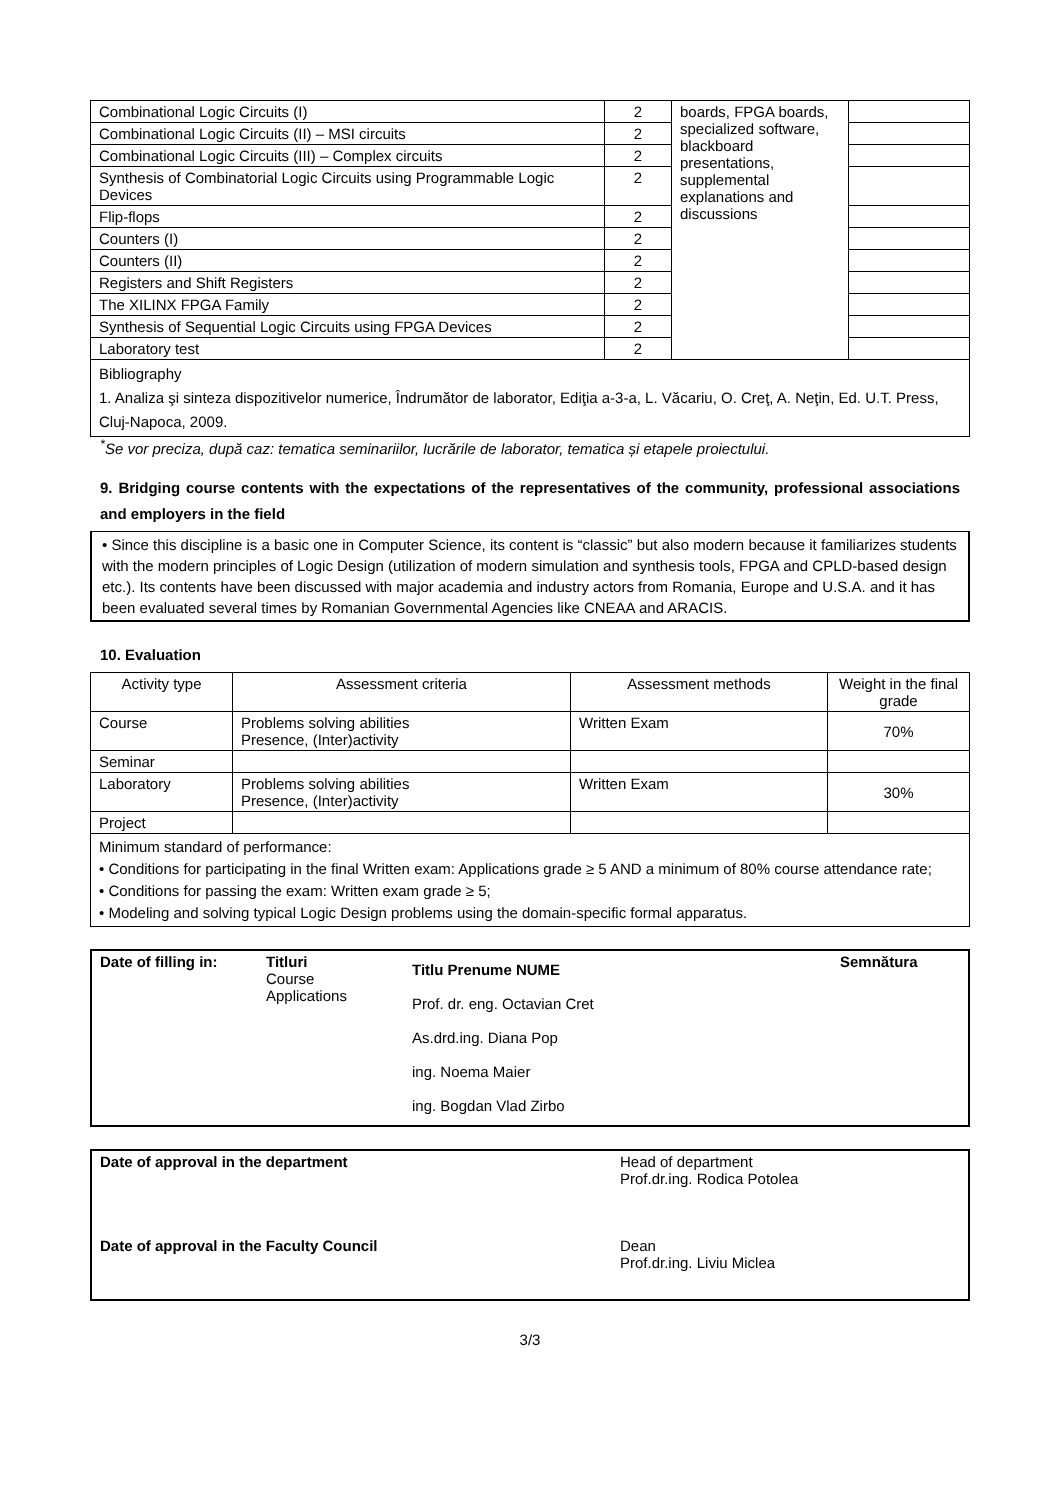| Combinational Logic Circuits (I) | 2 | boards, FPGA boards, specialized software, blackboard presentations, supplemental explanations and discussions | |
| Combinational Logic Circuits (II) – MSI circuits | 2 | | |
| Combinational Logic Circuits (III) – Complex circuits | 2 | | |
| Synthesis of Combinatorial Logic Circuits using Programmable Logic Devices | 2 | | |
| Flip-flops | 2 | | |
| Counters (I) | 2 | | |
| Counters (II) | 2 | | |
| Registers and Shift Registers | 2 | | |
| The XILINX FPGA Family | 2 | | |
| Synthesis of Sequential Logic Circuits using FPGA Devices | 2 | | |
| Laboratory test | 2 | | |
| Bibliography 1. Analiza şi sinteza dispozitivelor numerice, Îndrumător de laborator, Ediţia a-3-a, L. Văcariu, O. Creţ, A. Neţin, Ed. U.T. Press, Cluj-Napoca, 2009. | | | |
<sup>*</sup> Se vor preciza, după caz: tematica seminariilor, lucrările de laborator, tematica și etapele proiectului.
9. Bridging course contents with the expectations of the representatives of the community, professional associations and employers in the field
• Since this discipline is a basic one in Computer Science, its content is “classic” but also modern because it familiarizes students with the modern principles of Logic Design (utilization of modern simulation and synthesis tools, FPGA and CPLD-based design etc.). Its contents have been discussed with major academia and industry actors from Romania, Europe and U.S.A. and it has been evaluated several times by Romanian Governmental Agencies like CNEAA and ARACIS.
10. Evaluation
| Activity type | Assessment criteria | Assessment methods | Weight in the final grade |
| --- | --- | --- | --- |
| Course | Problems solving abilities Presence, (Inter)activity | Written Exam | 70% |
| Seminar | | | |
| Laboratory | Problems solving abilities Presence, (Inter)activity | Written Exam | 30% |
| Project | | | |
| Minimum standard of performance: • Conditions for participating in the final Written exam: Applications grade ≥ 5 AND a minimum of 80% course attendance rate; • Conditions for passing the exam: Written exam grade ≥ 5; • Modeling and solving typical Logic Design problems using the domain-specific formal apparatus. | | | |
| Date of filling in: | Titluri Course Applications | Titlu Prenume NUME Prof. dr. eng. Octavian Cret As.drd.ing. Diana Pop ing. Noema Maier ing. Bogdan Vlad Zirbo | Semnătura |
| Date of approval in the department | Head of department Prof.dr.ing. Rodica Potolea |
| Date of approval in the Faculty Council | Dean Prof.dr.ing. Liviu Miclea |
3/3